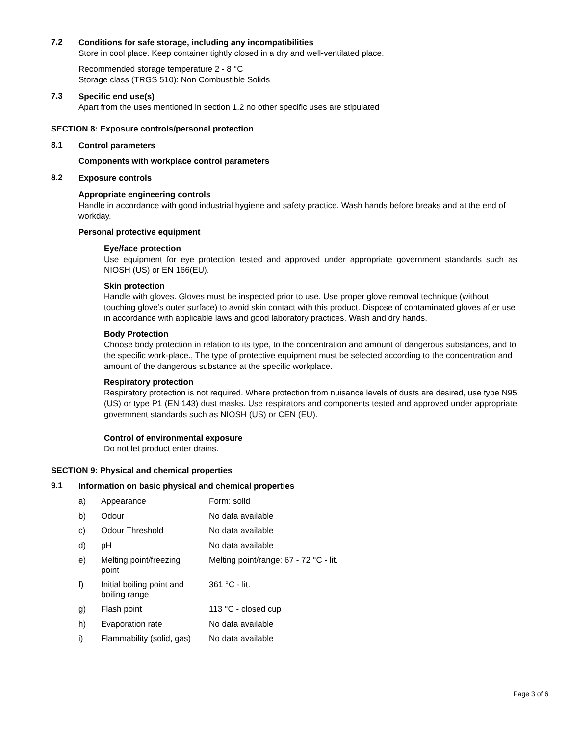7.2
Conditions for safe storage, including any incompatibilities
Store in cool place. Keep container tightly closed in a dry and well-ventilated place.
Recommended storage temperature 2 - 8 °C
Storage class (TRGS 510): Non Combustible Solids
7.3
Specific end use(s)
Apart from the uses mentioned in section 1.2 no other specific uses are stipulated
SECTION 8: Exposure controls/personal protection
8.1
Control parameters
Components with workplace control parameters
8.2
Exposure controls
Appropriate engineering controls
Handle in accordance with good industrial hygiene and safety practice. Wash hands before breaks and at the end of workday.
Personal protective equipment
Eye/face protection
Use equipment for eye protection tested and approved under appropriate government standards such as NIOSH (US) or EN 166(EU).
Skin protection
Handle with gloves. Gloves must be inspected prior to use. Use proper glove removal technique (without touching glove’s outer surface) to avoid skin contact with this product. Dispose of contaminated gloves after use in accordance with applicable laws and good laboratory practices. Wash and dry hands.
Body Protection
Choose body protection in relation to its type, to the concentration and amount of dangerous substances, and to the specific work-place., The type of protective equipment must be selected according to the concentration and amount of the dangerous substance at the specific workplace.
Respiratory protection
Respiratory protection is not required. Where protection from nuisance levels of dusts are desired, use type N95 (US) or type P1 (EN 143) dust masks. Use respirators and components tested and approved under appropriate government standards such as NIOSH (US) or CEN (EU).
Control of environmental exposure
Do not let product enter drains.
SECTION 9: Physical and chemical properties
9.1
Information on basic physical and chemical properties
| a) | Appearance | Form: solid |
| b) | Odour | No data available |
| c) | Odour Threshold | No data available |
| d) | pH | No data available |
| e) | Melting point/freezing point | Melting point/range: 67 - 72 °C - lit. |
| f) | Initial boiling point and boiling range | 361 °C - lit. |
| g) | Flash point | 113 °C - closed cup |
| h) | Evaporation rate | No data available |
| i) | Flammability (solid, gas) | No data available |
Page 3 of 6